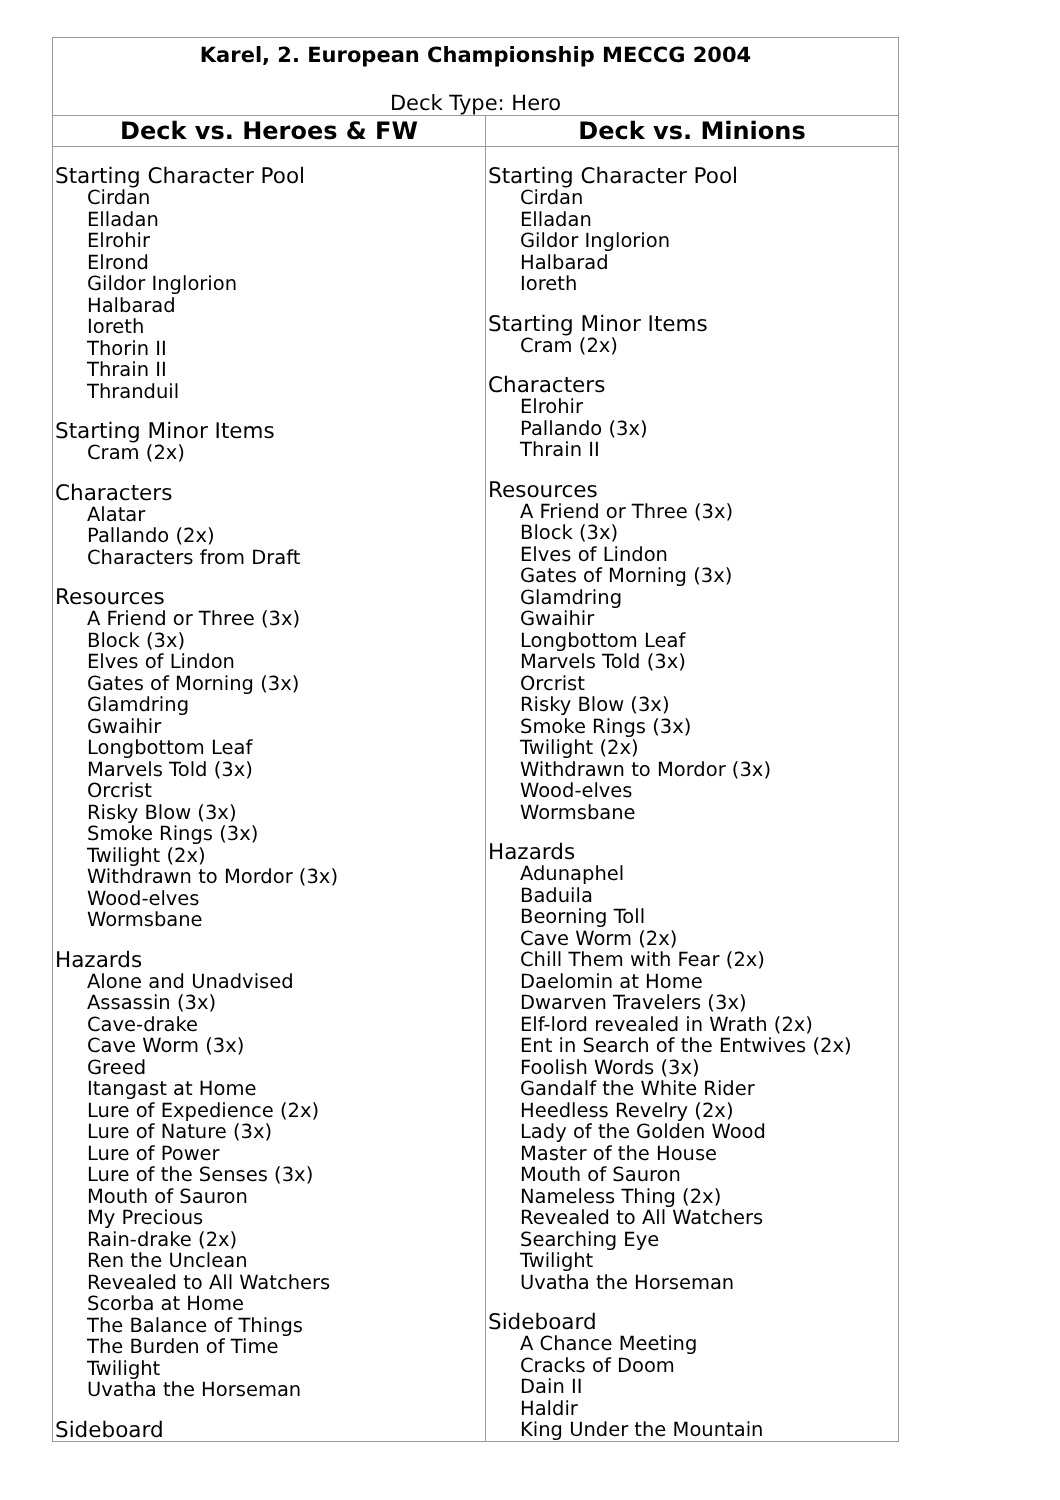| Karel, 2. European Championship MECCG 2004 | |
| Deck Type: Hero | |
| Deck vs. Heroes & FW | Deck vs. Minions |
| Starting Character Pool Cirdan Elladan Elrohir Elrond Gildor Inglorion Halbarad Ioreth Thorin II Thrain II Thranduil Starting Minor Items Cram (2x) Characters Alatar Pallando (2x) Characters from Draft Resources A Friend or Three (3x) Block (3x) Elves of Lindon Gates of Morning (3x) Glamdring Gwaihir Longbottom Leaf Marvels Told (3x) Orcrist Risky Blow (3x) Smoke Rings (3x) Twilight (2x) Withdrawn to Mordor (3x) Wood-elves Wormsbane Hazards Alone and Unadvised Assassin (3x) Cave-drake Cave Worm (3x) Greed Itangast at Home Lure of Expedience (2x) Lure of Nature (3x) Lure of Power Lure of the Senses (3x) Mouth of Sauron My Precious Rain-drake (2x) Ren the Unclean Revealed to All Watchers Scorba at Home The Balance of Things The Burden of Time Twilight Uvatha the Horseman Sideboard | Starting Character Pool Cirdan Elladan Gildor Inglorion Halbarad Ioreth Starting Minor Items Cram (2x) Characters Elrohir Pallando (3x) Thrain II Resources A Friend or Three (3x) Block (3x) Elves of Lindon Gates of Morning (3x) Glamdring Gwaihir Longbottom Leaf Marvels Told (3x) Orcrist Risky Blow (3x) Smoke Rings (3x) Twilight (2x) Withdrawn to Mordor (3x) Wood-elves Wormsbane Hazards Adunaphel Baduila Beorning Toll Cave Worm (2x) Chill Them with Fear (2x) Daelomin at Home Dwarven Travelers (3x) Elf-lord revealed in Wrath (2x) Ent in Search of the Entwives (2x) Foolish Words (3x) Gandalf the White Rider Heedless Revelry (2x) Lady of the Golden Wood Master of the House Mouth of Sauron Nameless Thing (2x) Revealed to All Watchers Searching Eye Twilight Uvatha the Horseman Sideboard A Chance Meeting Cracks of Doom Dain II Haldir King Under the Mountain |